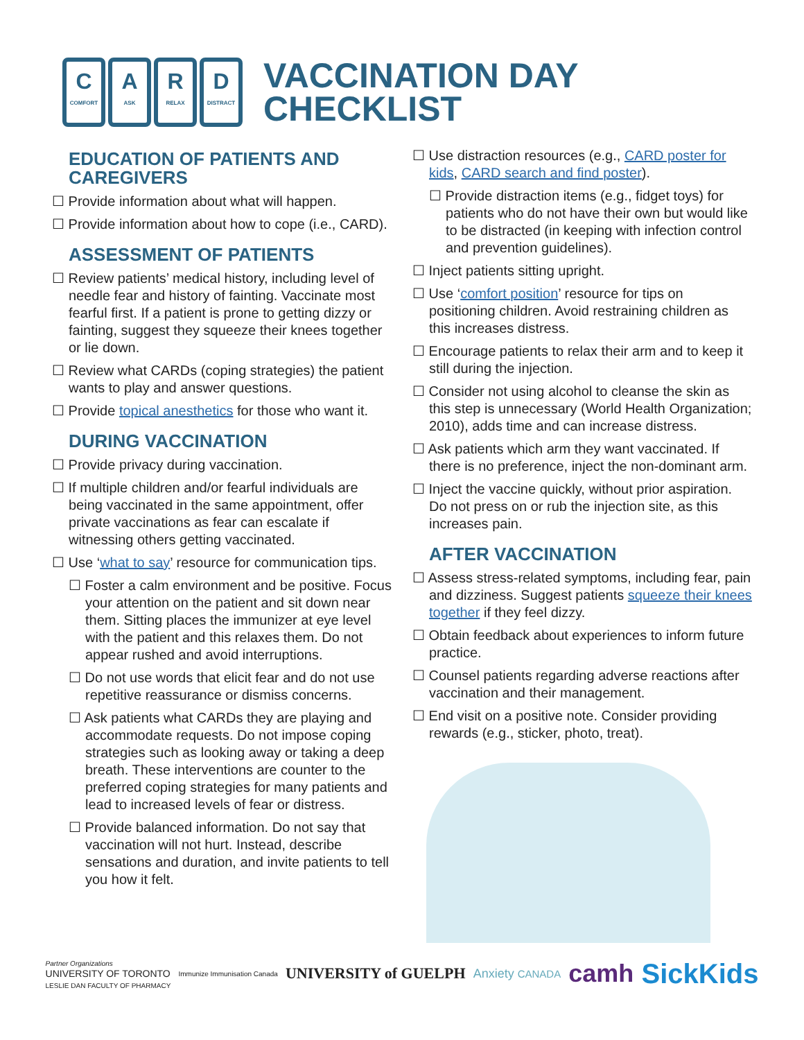C
COMFORT
A
ASK
R
RELAX
D
DISTRACT
VACCINATION DAY
CHECKLIST
EDUCATION OF PATIENTS AND CAREGIVERS
☐ Provide information about what will happen.
☐ Provide information about how to cope (i.e., CARD).
ASSESSMENT OF PATIENTS
☐ Review patients’ medical history, including level of needle fear and history of fainting. Vaccinate most fearful first. If a patient is prone to getting dizzy or fainting, suggest they squeeze their knees together or lie down.
☐ Review what CARDs (coping strategies) the patient wants to play and answer questions.
☐ Provide topical anesthetics for those who want it.
DURING VACCINATION
☐ Provide privacy during vaccination.
☐ If multiple children and/or fearful individuals are being vaccinated in the same appointment, offer private vaccinations as fear can escalate if witnessing others getting vaccinated.
☐ Use ‘what to say’ resource for communication tips.
☐ Foster a calm environment and be positive. Focus your attention on the patient and sit down near them. Sitting places the immunizer at eye level with the patient and this relaxes them. Do not appear rushed and avoid interruptions.
☐ Do not use words that elicit fear and do not use repetitive reassurance or dismiss concerns.
☐ Ask patients what CARDs they are playing and accommodate requests. Do not impose coping strategies such as looking away or taking a deep breath. These interventions are counter to the preferred coping strategies for many patients and lead to increased levels of fear or distress.
☐ Provide balanced information. Do not say that vaccination will not hurt. Instead, describe sensations and duration, and invite patients to tell you how it felt.
☐ Use distraction resources (e.g., CARD poster for kids, CARD search and find poster).
☐ Provide distraction items (e.g., fidget toys) for patients who do not have their own but would like to be distracted (in keeping with infection control and prevention guidelines).
☐ Inject patients sitting upright.
☐ Use ‘comfort position’ resource for tips on positioning children. Avoid restraining children as this increases distress.
☐ Encourage patients to relax their arm and to keep it still during the injection.
☐ Consider not using alcohol to cleanse the skin as this step is unnecessary (World Health Organization; 2010), adds time and can increase distress.
☐ Ask patients which arm they want vaccinated. If there is no preference, inject the non-dominant arm.
☐ Inject the vaccine quickly, without prior aspiration. Do not press on or rub the injection site, as this increases pain.
AFTER VACCINATION
☐ Assess stress-related symptoms, including fear, pain and dizziness. Suggest patients squeeze their knees together if they feel dizzy.
☐ Obtain feedback about experiences to inform future practice.
☐ Counsel patients regarding adverse reactions after vaccination and their management.
☐ End visit on a positive note. Consider providing rewards (e.g., sticker, photo, treat).
Partner Organizations
UNIVERSITY OF TORONTO
LESLIE DAN FACULTY OF PHARMACY
Immunize Immunisation Canada
UNIVERSITY of GUELPH
Anxiety CANADA
camh SickKids